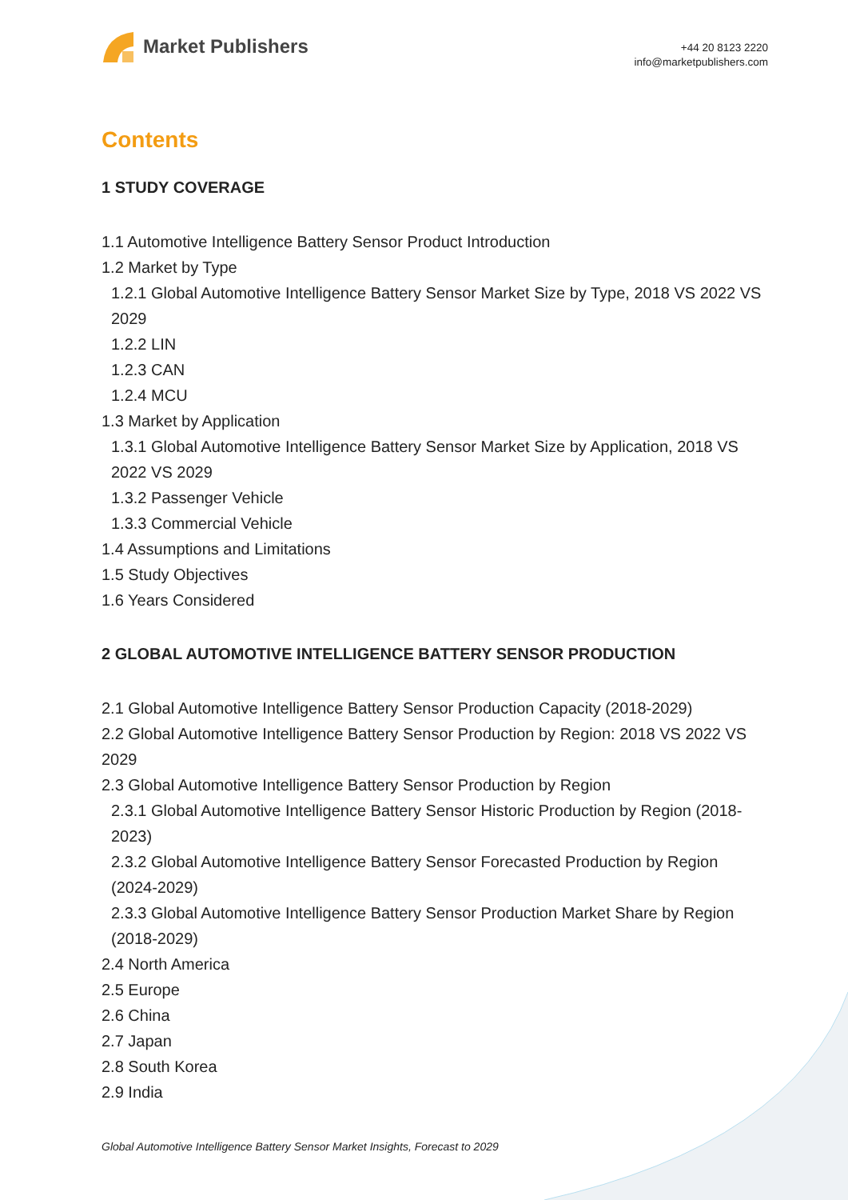Market Publishers
+44 20 8123 2220
info@marketpublishers.com
Contents
1 STUDY COVERAGE
1.1 Automotive Intelligence Battery Sensor Product Introduction
1.2 Market by Type
1.2.1 Global Automotive Intelligence Battery Sensor Market Size by Type, 2018 VS 2022 VS 2029
1.2.2 LIN
1.2.3 CAN
1.2.4 MCU
1.3 Market by Application
1.3.1 Global Automotive Intelligence Battery Sensor Market Size by Application, 2018 VS 2022 VS 2029
1.3.2 Passenger Vehicle
1.3.3 Commercial Vehicle
1.4 Assumptions and Limitations
1.5 Study Objectives
1.6 Years Considered
2 GLOBAL AUTOMOTIVE INTELLIGENCE BATTERY SENSOR PRODUCTION
2.1 Global Automotive Intelligence Battery Sensor Production Capacity (2018-2029)
2.2 Global Automotive Intelligence Battery Sensor Production by Region: 2018 VS 2022 VS 2029
2.3 Global Automotive Intelligence Battery Sensor Production by Region
2.3.1 Global Automotive Intelligence Battery Sensor Historic Production by Region (2018-2023)
2.3.2 Global Automotive Intelligence Battery Sensor Forecasted Production by Region (2024-2029)
2.3.3 Global Automotive Intelligence Battery Sensor Production Market Share by Region (2018-2029)
2.4 North America
2.5 Europe
2.6 China
2.7 Japan
2.8 South Korea
2.9 India
Global Automotive Intelligence Battery Sensor Market Insights, Forecast to 2029